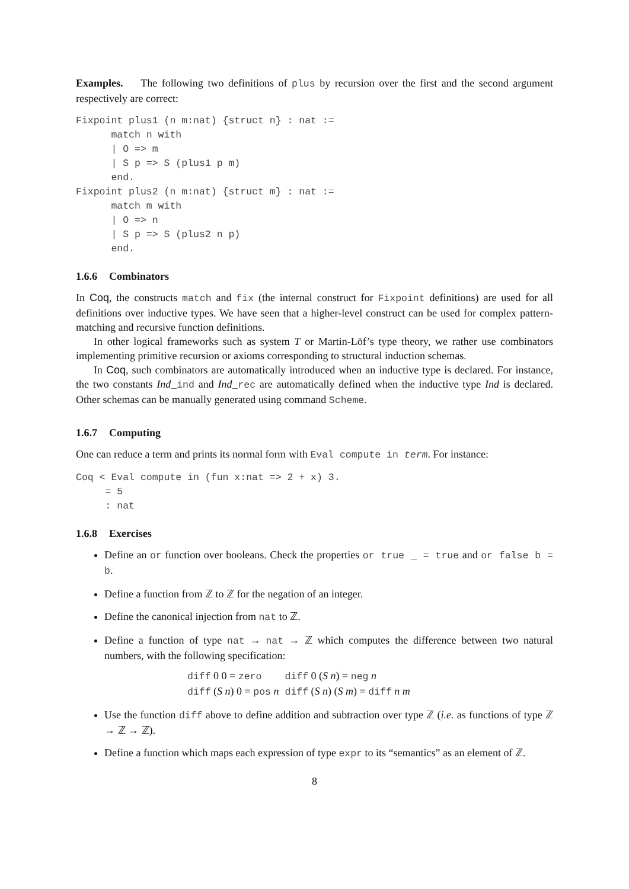Examples. The following two definitions of plus by recursion over the first and the second argument respectively are correct:
Fixpoint plus1 (n m:nat) {struct n} : nat :=
      match n with
      | O => m
      | S p => S (plus1 p m)
      end.
Fixpoint plus2 (n m:nat) {struct m} : nat :=
      match m with
      | O => n
      | S p => S (plus2 n p)
      end.
1.6.6 Combinators
In Coq, the constructs match and fix (the internal construct for Fixpoint definitions) are used for all definitions over inductive types. We have seen that a higher-level construct can be used for complex pattern-matching and recursive function definitions.
In other logical frameworks such as system T or Martin-Löf’s type theory, we rather use combinators implementing primitive recursion or axioms corresponding to structural induction schemas.
In Coq, such combinators are automatically introduced when an inductive type is declared. For instance, the two constants Ind_ind and Ind_rec are automatically defined when the inductive type Ind is declared. Other schemas can be manually generated using command Scheme.
1.6.7 Computing
One can reduce a term and prints its normal form with Eval compute in term. For instance:
Coq < Eval compute in (fun x:nat => 2 + x) 3.
     = 5
     : nat
1.6.8 Exercises
Define an or function over booleans. Check the properties or true _ = true and or false b = b.
Define a function from ℤ to ℤ for the negation of an integer.
Define the canonical injection from nat to ℤ.
Define a function of type nat → nat → ℤ which computes the difference between two natural numbers, with the following specification:
| diff 0 0 = zero | diff 0 ( S n ) = neg n |
| diff ( S n ) 0 = pos n | diff ( S n ) ( S m ) = diff n m |
Use the function diff above to define addition and subtraction over type ℤ (i.e. as functions of type ℤ → ℤ → ℤ).
Define a function which maps each expression of type expr to its “semantics” as an element of ℤ.
8